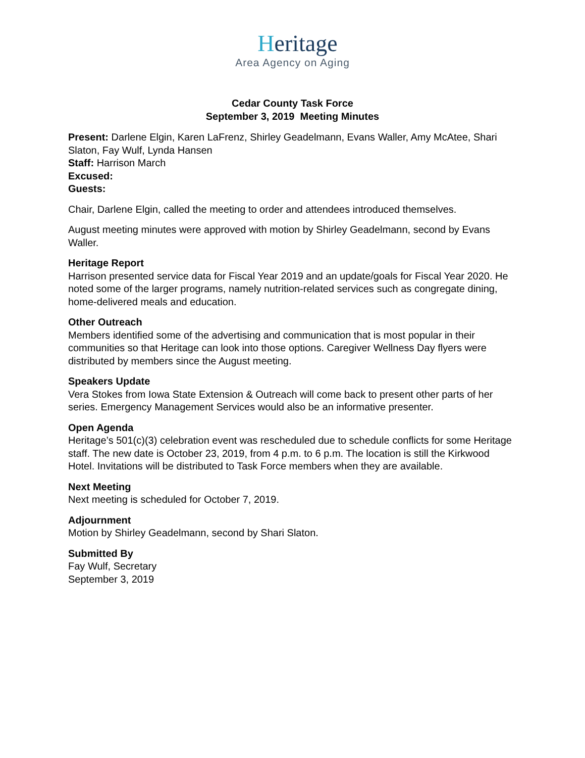Heritage
Area Agency on Aging
Cedar County Task Force
September 3, 2019 Meeting Minutes
Present: Darlene Elgin, Karen LaFrenz, Shirley Geadelmann, Evans Waller, Amy McAtee, Shari Slaton, Fay Wulf, Lynda Hansen
Staff: Harrison March
Excused:
Guests:
Chair, Darlene Elgin, called the meeting to order and attendees introduced themselves.
August meeting minutes were approved with motion by Shirley Geadelmann, second by Evans Waller.
Heritage Report
Harrison presented service data for Fiscal Year 2019 and an update/goals for Fiscal Year 2020. He noted some of the larger programs, namely nutrition-related services such as congregate dining, home-delivered meals and education.
Other Outreach
Members identified some of the advertising and communication that is most popular in their communities so that Heritage can look into those options. Caregiver Wellness Day flyers were distributed by members since the August meeting.
Speakers Update
Vera Stokes from Iowa State Extension & Outreach will come back to present other parts of her series. Emergency Management Services would also be an informative presenter.
Open Agenda
Heritage’s 501(c)(3) celebration event was rescheduled due to schedule conflicts for some Heritage staff. The new date is October 23, 2019, from 4 p.m. to 6 p.m. The location is still the Kirkwood Hotel. Invitations will be distributed to Task Force members when they are available.
Next Meeting
Next meeting is scheduled for October 7, 2019.
Adjournment
Motion by Shirley Geadelmann, second by Shari Slaton.
Submitted By
Fay Wulf, Secretary
September 3, 2019